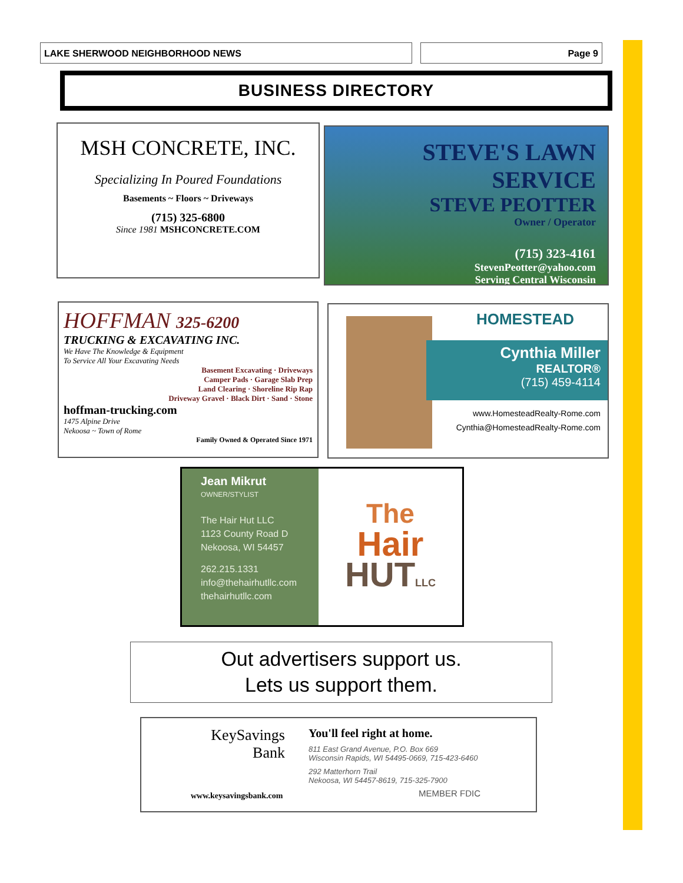LAKE SHERWOOD NEIGHBORHOOD NEWS Page 9
BUSINESS DIRECTORY
MSH CONCRETE, INC.
Specializing In Poured Foundations
Basements ~ Floors ~ Driveways
(715) 325-6800
Since 1981 MSHCONCRETE.COM
STEVE'S LAWN SERVICE
STEVE PEOTTER
Owner / Operator
(715) 323-4161
StevenPeotter@yahoo.com
Serving Central Wisconsin
HOFFMAN 325-6200
TRUCKING & EXCAVATING INC.
We Have The Knowledge & Equipment
To Service All Your Excavating Needs
Basement Excavating · Driveways
Camper Pads · Garage Slab Prep
Land Clearing · Shoreline Rip Rap
Driveway Gravel · Black Dirt · Sand · Stone
hoffman-trucking.com
1475 Alpine Drive
Nekoosa ~ Town of Rome
Family Owned & Operated Since 1971
HOMESTEAD
Cynthia Miller
REALTOR®
(715) 459-4114
www.HomesteadRealty-Rome.com
Cynthia@HomesteadRealty-Rome.com
Jean Mikrut
OWNER/STYLIST
The Hair Hut LLC
1123 County Road D
Nekoosa, WI 54457
262.215.1331
info@thehairhutllc.com
thehairhutllc.com
The
Hair
HUTLLC
Out advertisers support us.
Lets us support them.
KeySavings
Bank
www.keysavingsbank.com
You'll feel right at home.
811 East Grand Avenue, P.O. Box 669
Wisconsin Rapids, WI 54495-0669, 715-423-6460
292 Matterhorn Trail
Nekoosa, WI 54457-8619, 715-325-7900
MEMBER FDIC